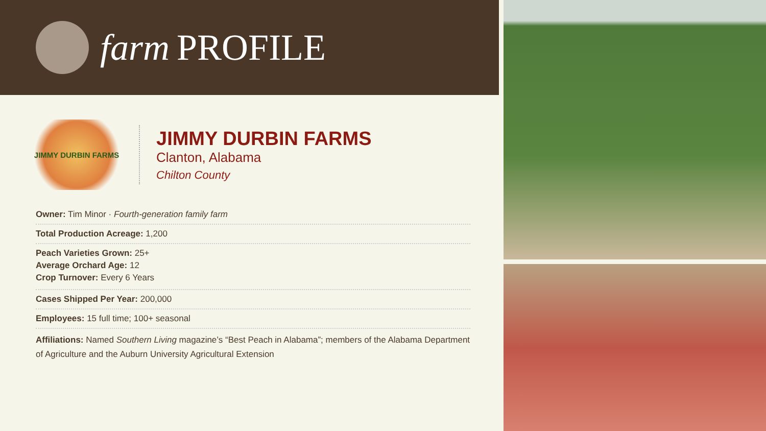farm PROFILE
JIMMY DURBIN FARMS
JIMMY DURBIN FARMS
Clanton, Alabama
Chilton County
Owner: Tim Minor · Fourth-generation family farm
Total Production Acreage: 1,200
Peach Varieties Grown: 25+
Average Orchard Age: 12
Crop Turnover: Every 6 Years
Cases Shipped Per Year: 200,000
Employees: 15 full time; 100+ seasonal
Affiliations: Named Southern Living magazine’s “Best Peach in Alabama”; members of the Alabama Department of Agriculture and the Auburn University Agricultural Extension